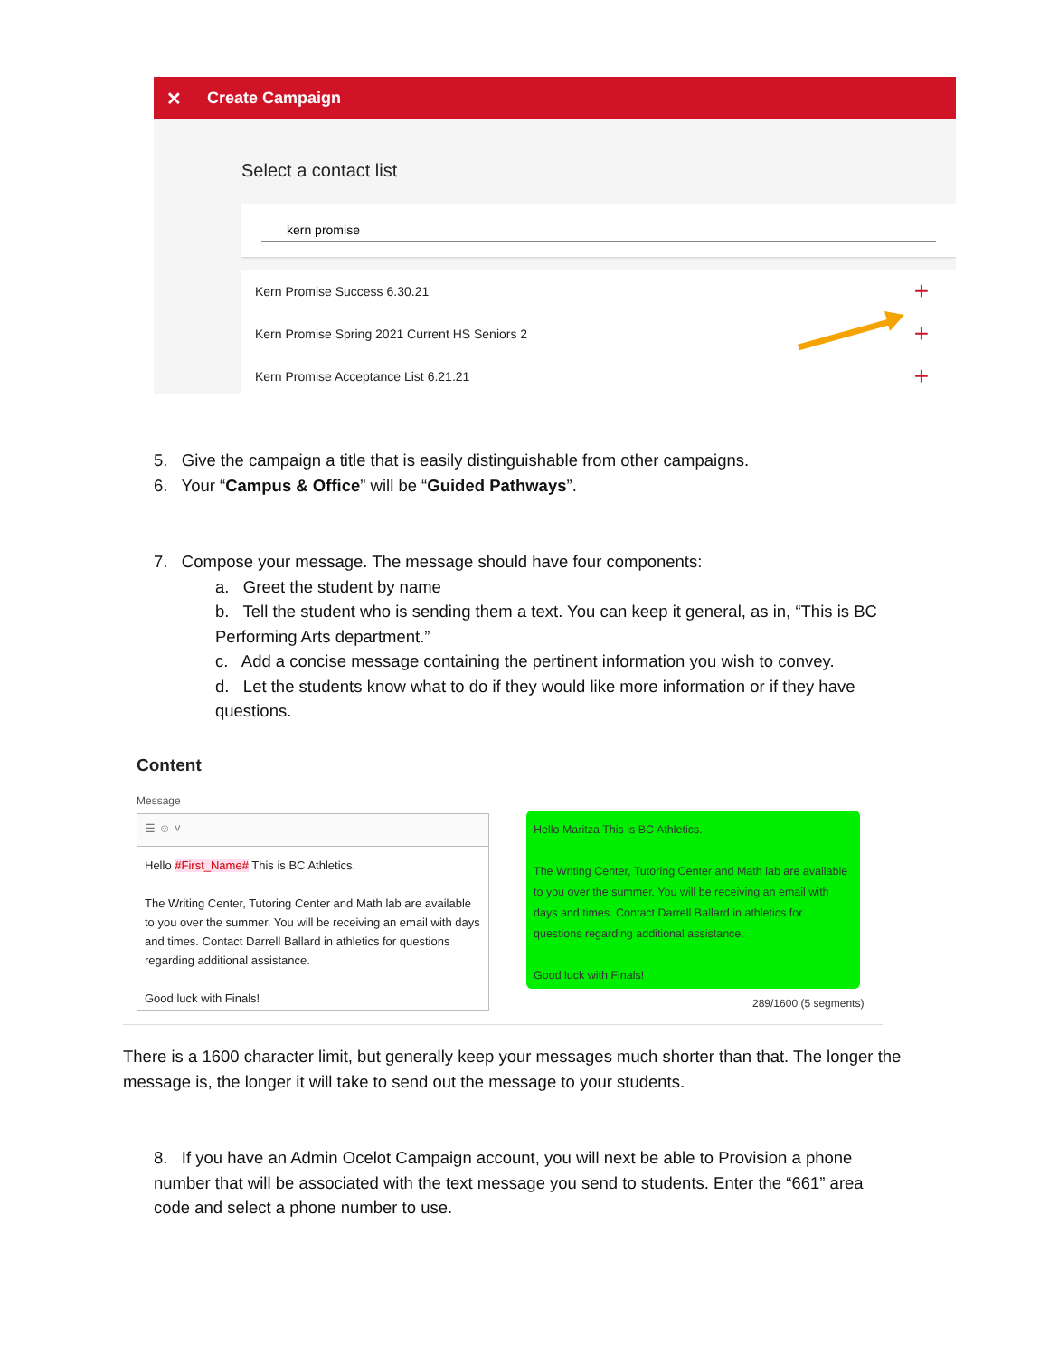✕ Create Campaign
Select a contact list
kern promise
Kern Promise Success 6.30.21 +
Kern Promise Spring 2021 Current HS Seniors 2 +
Kern Promise Acceptance List 6.21.21 +
5. Give the campaign a title that is easily distinguishable from other campaigns.
6. Your “Campus & Office” will be “Guided Pathways”.
7. Compose your message. The message should have four components:
a. Greet the student by name
b. Tell the student who is sending them a text. You can keep it general, as in, “This is BC Performing Arts department.”
c. Add a concise message containing the pertinent information you wish to convey.
d. Let the students know what to do if they would like more information or if they have questions.
Content
Message
☰ ☺ ˅
Hello #First_Name# This is BC Athletics.
The Writing Center, Tutoring Center and Math lab are available to you over the summer. You will be receiving an email with days and times. Contact Darrell Ballard in athletics for questions regarding additional assistance.
Good luck with Finals!
Hello Maritza This is BC Athletics.
The Writing Center, Tutoring Center and Math lab are available to you over the summer. You will be receiving an email with days and times. Contact Darrell Ballard in athletics for questions regarding additional assistance.
Good luck with Finals!
289/1600 (5 segments)
There is a 1600 character limit, but generally keep your messages much shorter than that. The longer the message is, the longer it will take to send out the message to your students.
8. If you have an Admin Ocelot Campaign account, you will next be able to Provision a phone number that will be associated with the text message you send to students. Enter the “661” area code and select a phone number to use.